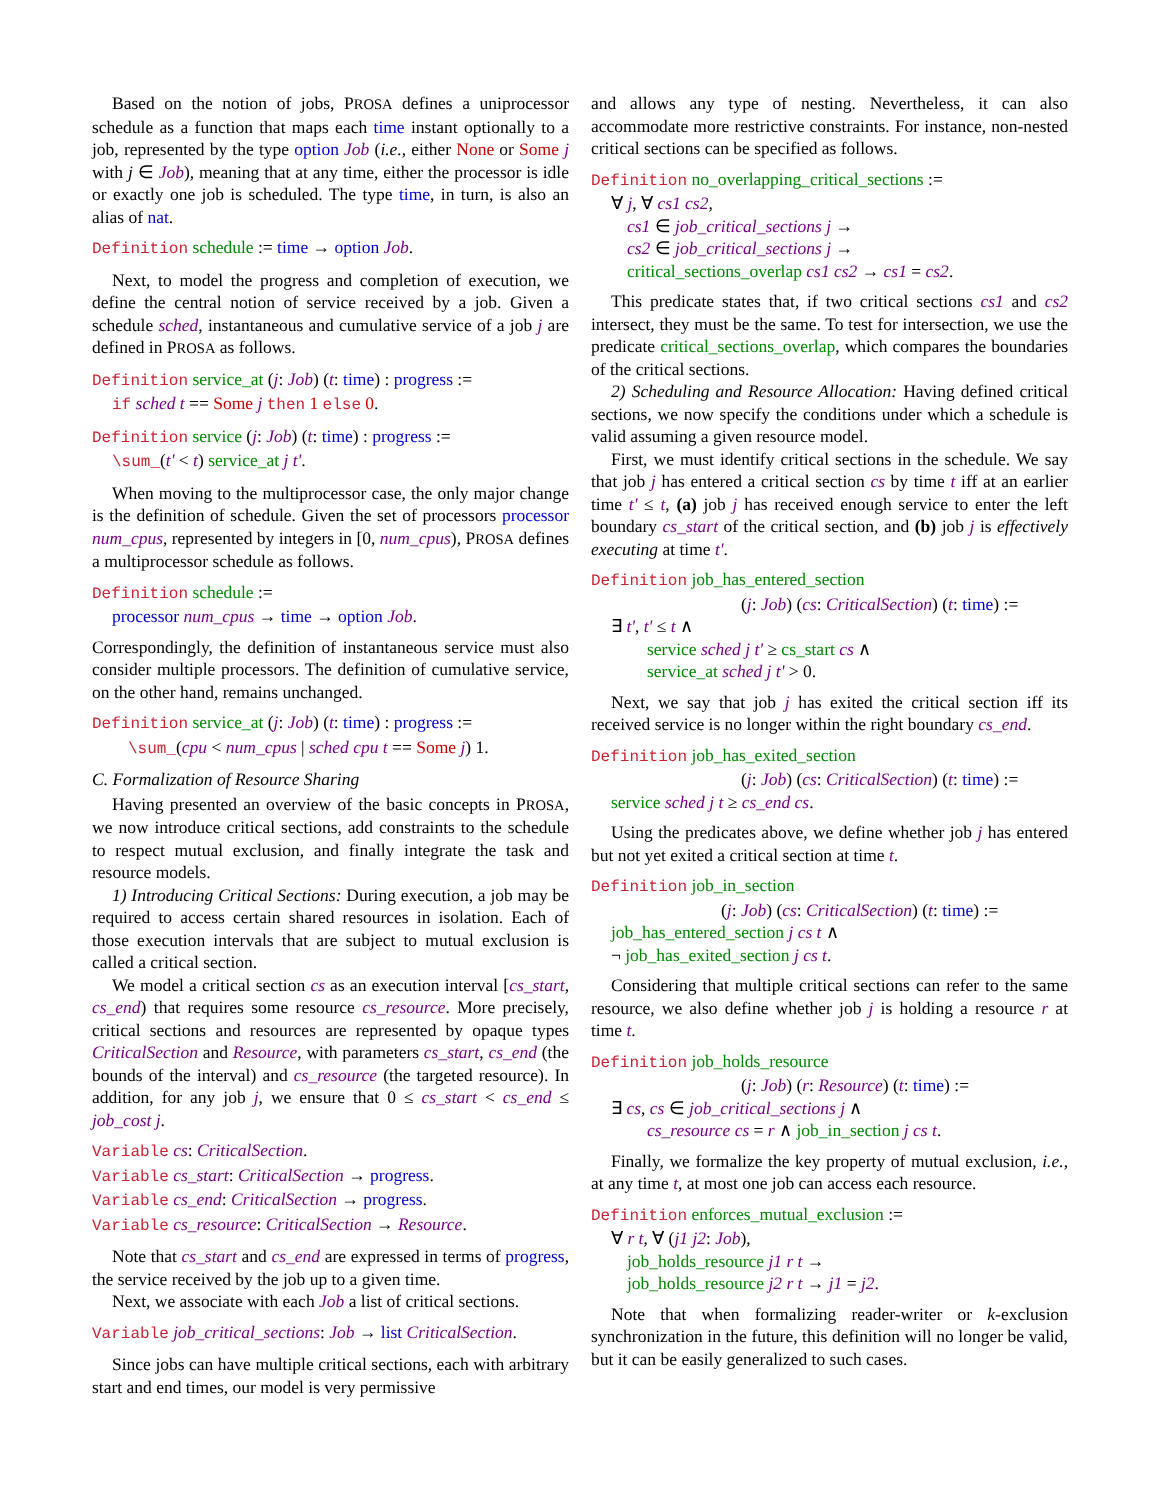Based on the notion of jobs, PROSA defines a uniprocessor schedule as a function that maps each time instant optionally to a job, represented by the type option Job (i.e., either None or Some j with j ∈ Job), meaning that at any time, either the processor is idle or exactly one job is scheduled. The type time, in turn, is also an alias of nat.
Definition schedule := time → option Job.
Next, to model the progress and completion of execution, we define the central notion of service received by a job. Given a schedule sched, instantaneous and cumulative service of a job j are defined in PROSA as follows.
Definition service_at (j: Job) (t: time) : progress :=
if sched t == Some j then 1 else 0.
Definition service (j: Job) (t: time) : progress :=
\sum_(t' < t) service_at j t'.
When moving to the multiprocessor case, the only major change is the definition of schedule. Given the set of processors processor num_cpus, represented by integers in [0, num_cpus), PROSA defines a multiprocessor schedule as follows.
Definition schedule :=
processor num_cpus → time → option Job.
Correspondingly, the definition of instantaneous service must also consider multiple processors. The definition of cumulative service, on the other hand, remains unchanged.
Definition service_at (j: Job) (t: time) : progress :=
\sum_(cpu < num_cpus | sched cpu t == Some j) 1.
C. Formalization of Resource Sharing
Having presented an overview of the basic concepts in PROSA, we now introduce critical sections, add constraints to the schedule to respect mutual exclusion, and finally integrate the task and resource models.
1) Introducing Critical Sections: During execution, a job may be required to access certain shared resources in isolation. Each of those execution intervals that are subject to mutual exclusion is called a critical section.
We model a critical section cs as an execution interval [cs_start, cs_end) that requires some resource cs_resource. More precisely, critical sections and resources are represented by opaque types CriticalSection and Resource, with parameters cs_start, cs_end (the bounds of the interval) and cs_resource (the targeted resource). In addition, for any job j, we ensure that 0 ≤ cs_start < cs_end ≤ job_cost j.
Variable cs: CriticalSection.
Variable cs_start: CriticalSection → progress.
Variable cs_end: CriticalSection → progress.
Variable cs_resource: CriticalSection → Resource.
Note that cs_start and cs_end are expressed in terms of progress, the service received by the job up to a given time.
Next, we associate with each Job a list of critical sections.
Variable job_critical_sections: Job → list CriticalSection.
Since jobs can have multiple critical sections, each with arbitrary start and end times, our model is very permissive
and allows any type of nesting. Nevertheless, it can also accommodate more restrictive constraints. For instance, non-nested critical sections can be specified as follows.
Definition no_overlapping_critical_sections :=
∀ j, ∀ cs1 cs2,
cs1 ∈ job_critical_sections j →
cs2 ∈ job_critical_sections j →
critical_sections_overlap cs1 cs2 → cs1 = cs2.
This predicate states that, if two critical sections cs1 and cs2 intersect, they must be the same. To test for intersection, we use the predicate critical_sections_overlap, which compares the boundaries of the critical sections.
2) Scheduling and Resource Allocation: Having defined critical sections, we now specify the conditions under which a schedule is valid assuming a given resource model.
First, we must identify critical sections in the schedule. We say that job j has entered a critical section cs by time t iff at an earlier time t' ≤ t, (a) job j has received enough service to enter the left boundary cs_start of the critical section, and (b) job j is effectively executing at time t'.
Definition job_has_entered_section
(j: Job) (cs: CriticalSection) (t: time) :=
∃ t', t' ≤ t ∧
service sched j t' ≥ cs_start cs ∧
service_at sched j t' > 0.
Next, we say that job j has exited the critical section iff its received service is no longer within the right boundary cs_end.
Definition job_has_exited_section
(j: Job) (cs: CriticalSection) (t: time) :=
service sched j t ≥ cs_end cs.
Using the predicates above, we define whether job j has entered but not yet exited a critical section at time t.
Definition job_in_section
(j: Job) (cs: CriticalSection) (t: time) :=
job_has_entered_section j cs t ∧
¬ job_has_exited_section j cs t.
Considering that multiple critical sections can refer to the same resource, we also define whether job j is holding a resource r at time t.
Definition job_holds_resource
(j: Job) (r: Resource) (t: time) :=
∃ cs, cs ∈ job_critical_sections j ∧
cs_resource cs = r ∧ job_in_section j cs t.
Finally, we formalize the key property of mutual exclusion, i.e., at any time t, at most one job can access each resource.
Definition enforces_mutual_exclusion :=
∀ r t, ∀ (j1 j2: Job),
job_holds_resource j1 r t →
job_holds_resource j2 r t → j1 = j2.
Note that when formalizing reader-writer or k-exclusion synchronization in the future, this definition will no longer be valid, but it can be easily generalized to such cases.